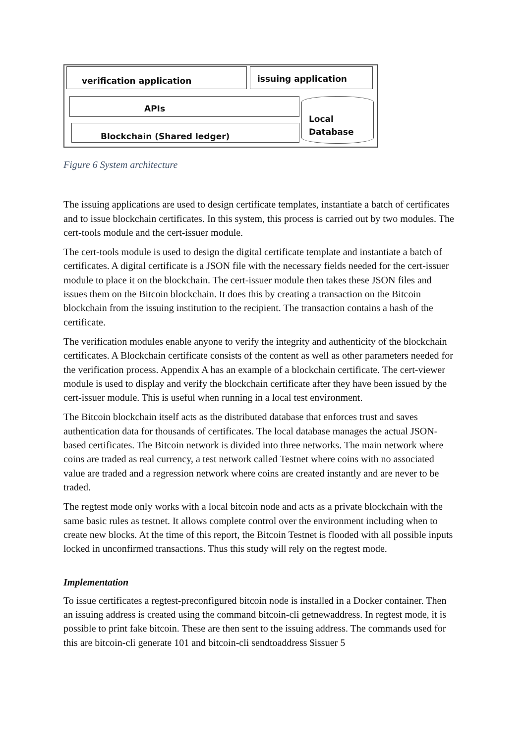verification application issuing application
APIs
Blockchain (Shared ledger)
Local
Database
Figure 6 System architecture
The issuing applications are used to design certificate templates, instantiate a batch of certificates and to issue blockchain certificates. In this system, this process is carried out by two modules. The cert-tools module and the cert-issuer module.
The cert-tools module is used to design the digital certificate template and instantiate a batch of certificates. A digital certificate is a JSON file with the necessary fields needed for the cert-issuer module to place it on the blockchain. The cert-issuer module then takes these JSON files and issues them on the Bitcoin blockchain. It does this by creating a transaction on the Bitcoin blockchain from the issuing institution to the recipient. The transaction contains a hash of the certificate.
The verification modules enable anyone to verify the integrity and authenticity of the blockchain certificates. A Blockchain certificate consists of the content as well as other parameters needed for the verification process. Appendix A has an example of a blockchain certificate. The cert-viewer module is used to display and verify the blockchain certificate after they have been issued by the cert-issuer module. This is useful when running in a local test environment.
The Bitcoin blockchain itself acts as the distributed database that enforces trust and saves authentication data for thousands of certificates. The local database manages the actual JSON-based certificates. The Bitcoin network is divided into three networks. The main network where coins are traded as real currency, a test network called Testnet where coins with no associated value are traded and a regression network where coins are created instantly and are never to be traded.
The regtest mode only works with a local bitcoin node and acts as a private blockchain with the same basic rules as testnet. It allows complete control over the environment including when to create new blocks. At the time of this report, the Bitcoin Testnet is flooded with all possible inputs locked in unconfirmed transactions. Thus this study will rely on the regtest mode.
Implementation
To issue certificates a regtest-preconfigured bitcoin node is installed in a Docker container. Then an issuing address is created using the command bitcoin-cli getnewaddress. In regtest mode, it is possible to print fake bitcoin. These are then sent to the issuing address. The commands used for this are bitcoin-cli generate 101 and bitcoin-cli sendtoaddress $issuer 5